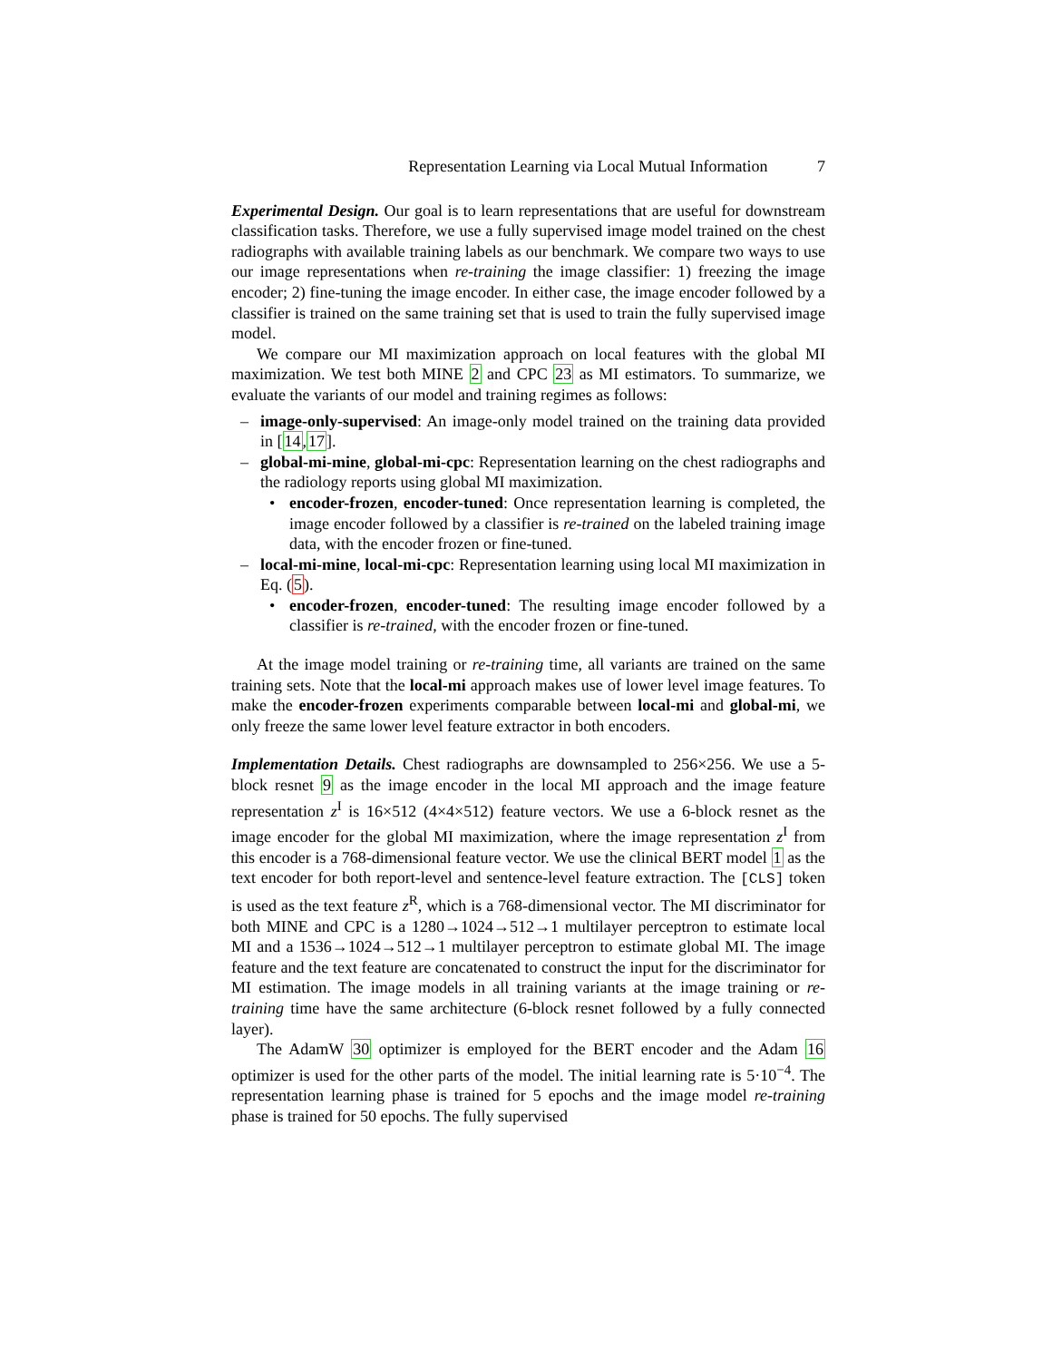Representation Learning via Local Mutual Information 7
Experimental Design. Our goal is to learn representations that are useful for downstream classification tasks. Therefore, we use a fully supervised image model trained on the chest radiographs with available training labels as our benchmark. We compare two ways to use our image representations when re-training the image classifier: 1) freezing the image encoder; 2) fine-tuning the image encoder. In either case, the image encoder followed by a classifier is trained on the same training set that is used to train the fully supervised image model.
We compare our MI maximization approach on local features with the global MI maximization. We test both MINE 2 and CPC 23 as MI estimators. To summarize, we evaluate the variants of our model and training regimes as follows:
– image-only-supervised: An image-only model trained on the training data provided in [14,17].
– global-mi-mine, global-mi-cpc: Representation learning on the chest radiographs and the radiology reports using global MI maximization.
• encoder-frozen, encoder-tuned: Once representation learning is completed, the image encoder followed by a classifier is re-trained on the labeled training image data, with the encoder frozen or fine-tuned.
– local-mi-mine, local-mi-cpc: Representation learning using local MI maximization in Eq. (5).
• encoder-frozen, encoder-tuned: The resulting image encoder followed by a classifier is re-trained, with the encoder frozen or fine-tuned.
At the image model training or re-training time, all variants are trained on the same training sets. Note that the local-mi approach makes use of lower level image features. To make the encoder-frozen experiments comparable between local-mi and global-mi, we only freeze the same lower level feature extractor in both encoders.
Implementation Details. Chest radiographs are downsampled to 256×256. We use a 5-block resnet 9 as the image encoder in the local MI approach and the image feature representation z<sup>I</sup> is 16×512 (4×4×512) feature vectors. We use a 6-block resnet as the image encoder for the global MI maximization, where the image representation z<sup>I</sup> from this encoder is a 768-dimensional feature vector. We use the clinical BERT model 1 as the text encoder for both report-level and sentence-level feature extraction. The [CLS] token is used as the text feature z<sup>R</sup>, which is a 768-dimensional vector. The MI discriminator for both MINE and CPC is a 1280→1024→512→1 multilayer perceptron to estimate local MI and a 1536→1024→512→1 multilayer perceptron to estimate global MI. The image feature and the text feature are concatenated to construct the input for the discriminator for MI estimation. The image models in all training variants at the image training or re-training time have the same architecture (6-block resnet followed by a fully connected layer).
The AdamW 30 optimizer is employed for the BERT encoder and the Adam 16 optimizer is used for the other parts of the model. The initial learning rate is 5·10<sup>−4</sup>. The representation learning phase is trained for 5 epochs and the image model re-training phase is trained for 50 epochs. The fully supervised